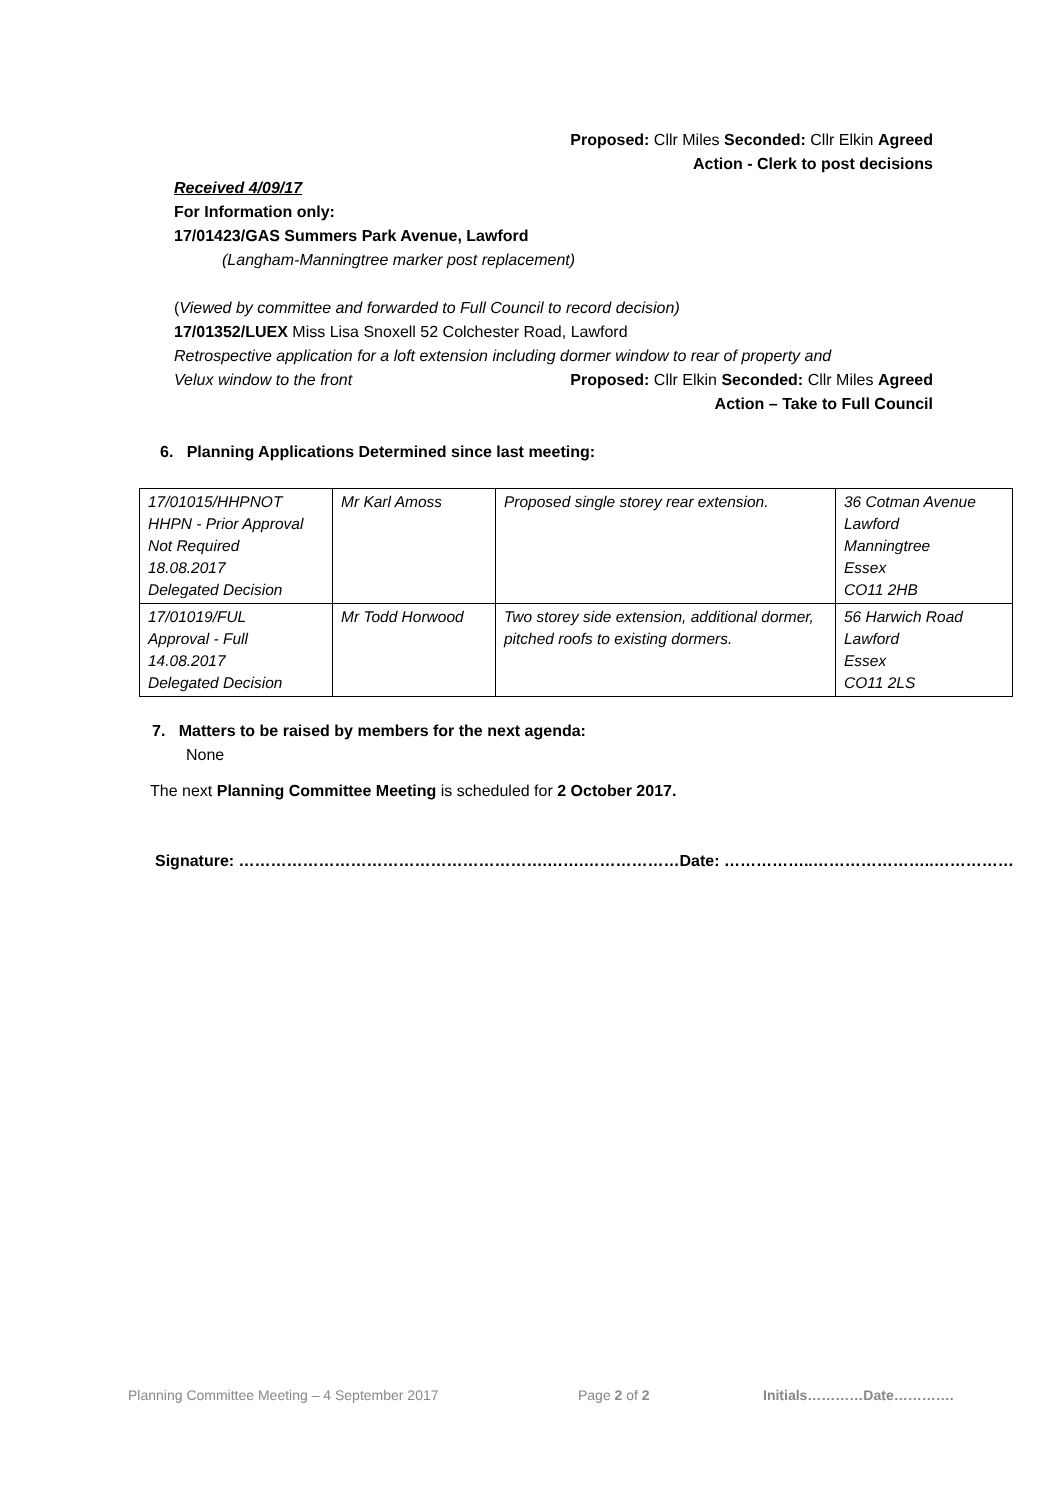Proposed: Cllr Miles Seconded: Cllr Elkin Agreed
Action - Clerk to post decisions
Received 4/09/17
For Information only:
17/01423/GAS Summers Park Avenue, Lawford
(Langham-Manningtree marker post replacement)
(Viewed by committee and forwarded to Full Council to record decision)
17/01352/LUEX Miss Lisa Snoxell 52 Colchester Road, Lawford
Retrospective application for a loft extension including dormer window to rear of property and
Velux window to the front Proposed: Cllr Elkin Seconded: Cllr Miles Agreed
Action – Take to Full Council
6. Planning Applications Determined since last meeting:
| 17/01015/HHPNOT HHPN - Prior Approval Not Required 18.08.2017 Delegated Decision | Mr Karl Amoss | Proposed single storey rear extension. | 36 Cotman Avenue Lawford Manningtree Essex CO11 2HB |
| 17/01019/FUL Approval - Full 14.08.2017 Delegated Decision | Mr Todd Horwood | Two storey side extension, additional dormer, pitched roofs to existing dormers. | 56 Harwich Road Lawford Essex CO11 2LS |
7. Matters to be raised by members for the next agenda:
None
The next Planning Committee Meeting is scheduled for 2 October 2017.
Signature: ………………………………………………….…….………………Date: ……………..…………………..……………
Planning Committee Meeting – 4 September 2017 Page 2 of 2 Initials…………Date………….